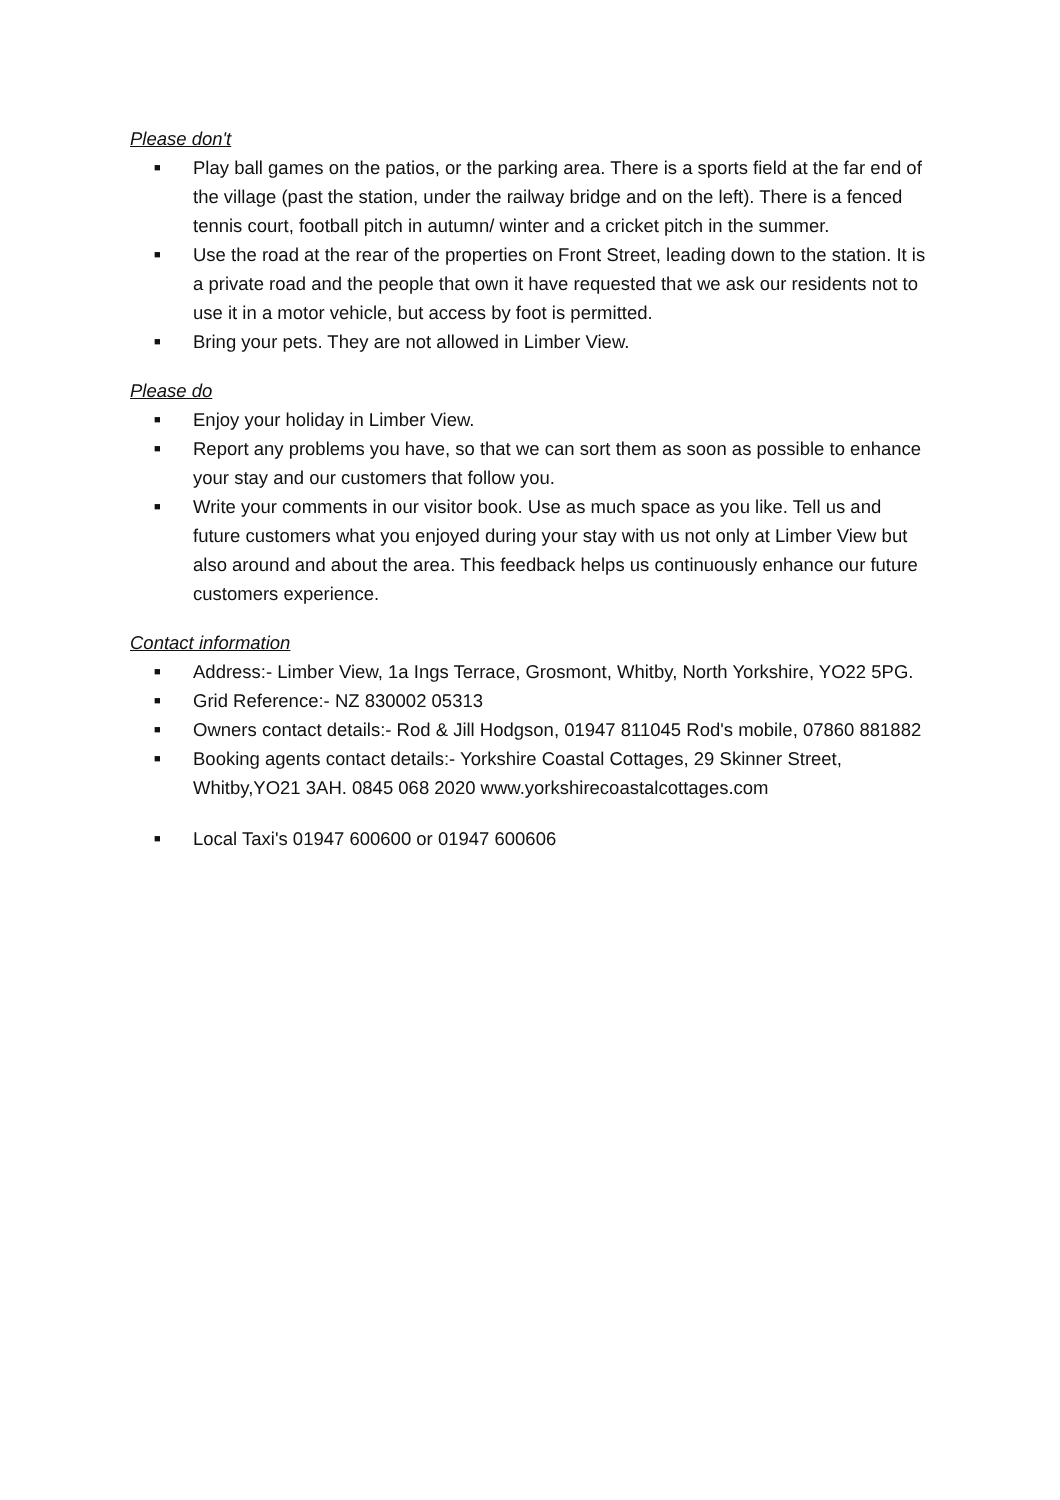Please don't
■ Play ball games on the patios, or the parking area. There is a sports field at the far end of the village (past the station, under the railway bridge and on the left). There is a fenced tennis court, football pitch in autumn/ winter and a cricket pitch in the summer.
■ Use the road at the rear of the properties on Front Street, leading down to the station. It is a private road and the people that own it have requested that we ask our residents not to use it in a motor vehicle, but access by foot is permitted.
■ Bring your pets. They are not allowed in Limber View.
Please do
■ Enjoy your holiday in Limber View.
■ Report any problems you have, so that we can sort them as soon as possible to enhance your stay and our customers that follow you.
■ Write your comments in our visitor book. Use as much space as you like. Tell us and future customers what you enjoyed during your stay with us not only at Limber View but also around and about the area. This feedback helps us continuously enhance our future customers experience.
Contact information
■ Address:- Limber View, 1a Ings Terrace, Grosmont, Whitby, North Yorkshire, YO22 5PG.
■ Grid Reference:- NZ 830002 05313
■ Owners contact details:- Rod & Jill Hodgson, 01947 811045 Rod's mobile, 07860 881882
■ Booking agents contact details:- Yorkshire Coastal Cottages, 29 Skinner Street, Whitby,YO21 3AH. 0845 068 2020 www.yorkshirecoastalcottages.com
■ Local Taxi's 01947 600600 or 01947 600606